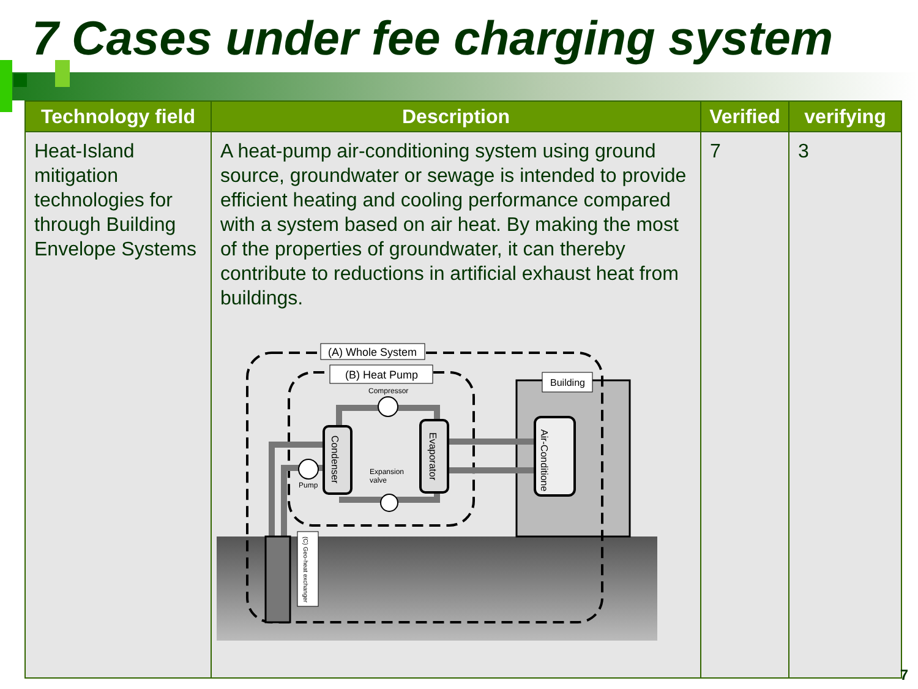7 Cases under fee charging system
| Technology field | Description | Verified | verifying |
| --- | --- | --- | --- |
| Heat-Island mitigation technologies for through Building Envelope Systems | A heat-pump air-conditioning system using ground source, groundwater or sewage is intended to provide efficient heating and cooling performance compared with a system based on air heat. By making the most of the properties of groundwater, it can thereby contribute to reductions in artificial exhaust heat from buildings. (A) Whole System (B) Heat Pump Building Compressor Expansion valve Pump Condenser Evaporator Air-Conditione (C) Geo-heat exchanger | 7 | 3 |
7